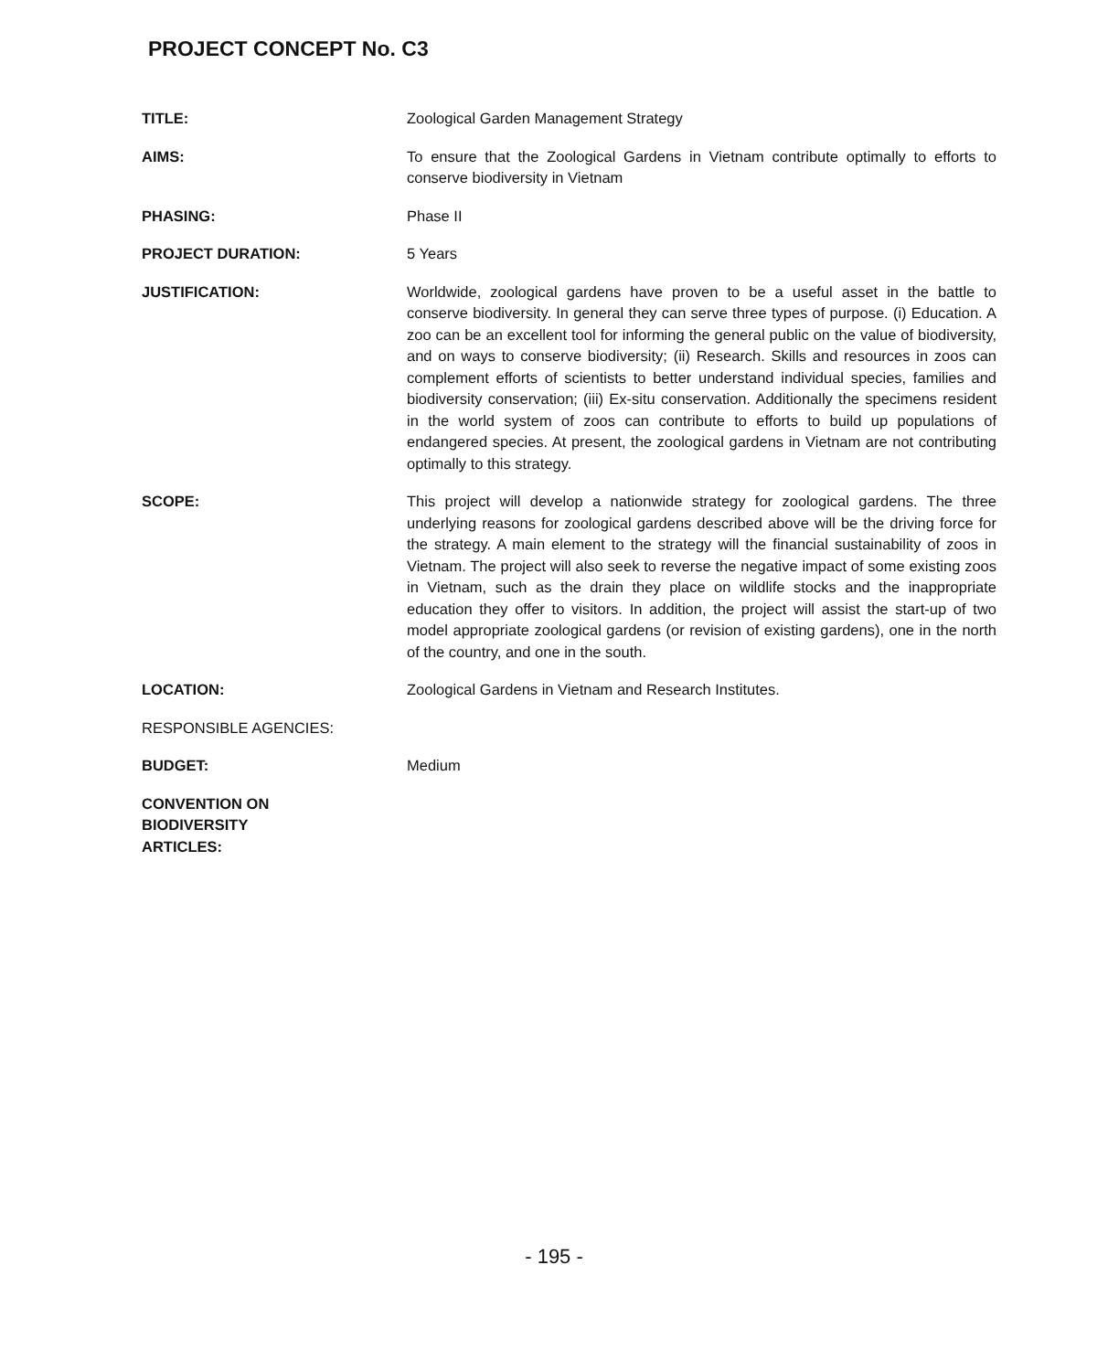PROJECT CONCEPT No. C3
TITLE: Zoological Garden Management Strategy
AIMS: To ensure that the Zoological Gardens in Vietnam contribute optimally to efforts to conserve biodiversity in Vietnam
PHASING: Phase II
PROJECT DURATION: 5 Years
JUSTIFICATION: Worldwide, zoological gardens have proven to be a useful asset in the battle to conserve biodiversity. In general they can serve three types of purpose. (i) Education. A zoo can be an excellent tool for informing the general public on the value of biodiversity, and on ways to conserve biodiversity; (ii) Research. Skills and resources in zoos can complement efforts of scientists to better understand individual species, families and biodiversity conservation; (iii) Ex-situ conservation. Additionally the specimens resident in the world system of zoos can contribute to efforts to build up populations of endangered species. At present, the zoological gardens in Vietnam are not contributing optimally to this strategy.
SCOPE: This project will develop a nationwide strategy for zoological gardens. The three underlying reasons for zoological gardens described above will be the driving force for the strategy. A main element to the strategy will the financial sustainability of zoos in Vietnam. The project will also seek to reverse the negative impact of some existing zoos in Vietnam, such as the drain they place on wildlife stocks and the inappropriate education they offer to visitors. In addition, the project will assist the start-up of two model appropriate zoological gardens (or revision of existing gardens), one in the north of the country, and one in the south.
LOCATION: Zoological Gardens in Vietnam and Research Institutes.
RESPONSIBLE AGENCIES:
BUDGET: Medium
CONVENTION ON
BIODIVERSITY
ARTICLES:
- 195 -